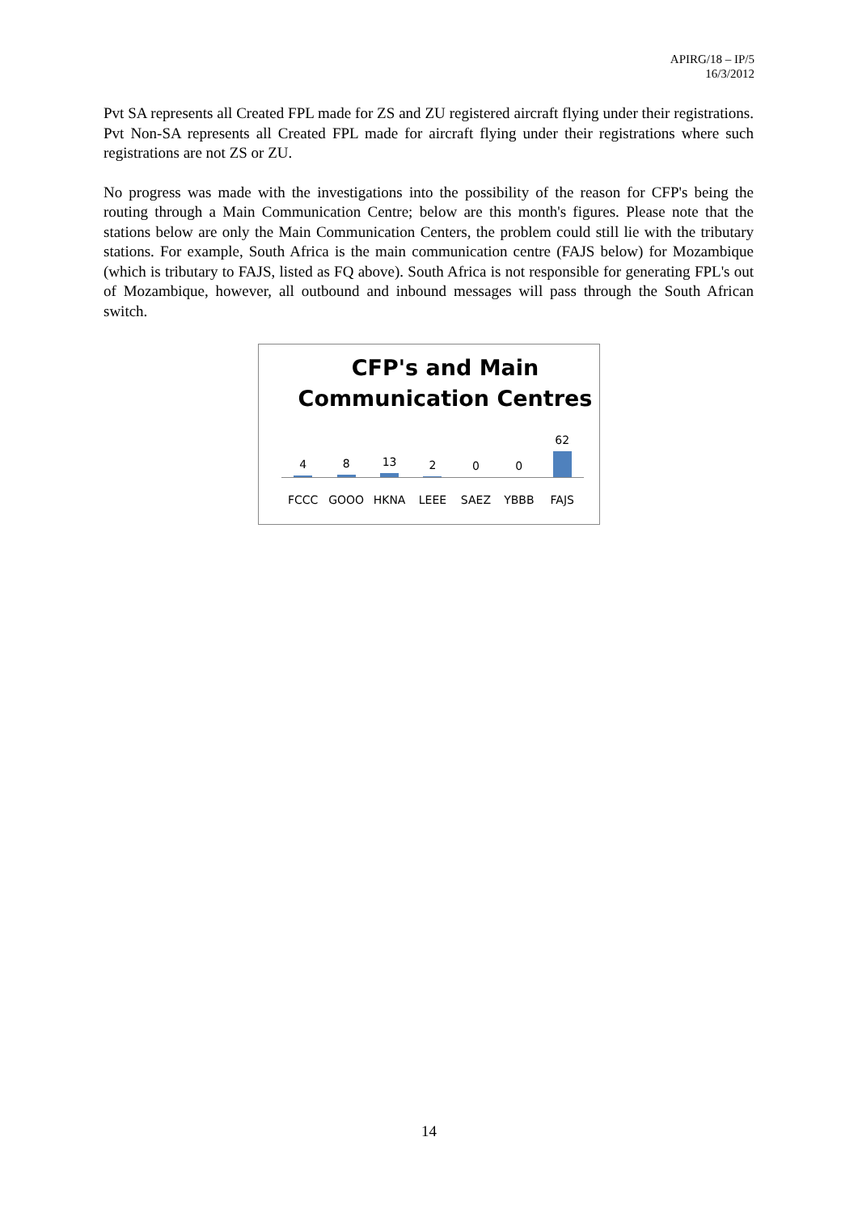APIRG/18 – IP/5
16/3/2012
Pvt SA represents all Created FPL made for ZS and ZU registered aircraft flying under their registrations. Pvt Non-SA represents all Created FPL made for aircraft flying under their registrations where such registrations are not ZS or ZU.
No progress was made with the investigations into the possibility of the reason for CFP's being the routing through a Main Communication Centre; below are this month's figures. Please note that the stations below are only the Main Communication Centers, the problem could still lie with the tributary stations. For example, South Africa is the main communication centre (FAJS below) for Mozambique (which is tributary to FAJS, listed as FQ above). South Africa is not responsible for generating FPL's out of Mozambique, however, all outbound and inbound messages will pass through the South African switch.
CFP's and Main
Communication Centres
4 8 13 2 0 0 62
FCCC GOOO HKNA LEEE SAEZ YBBB FAJS
14